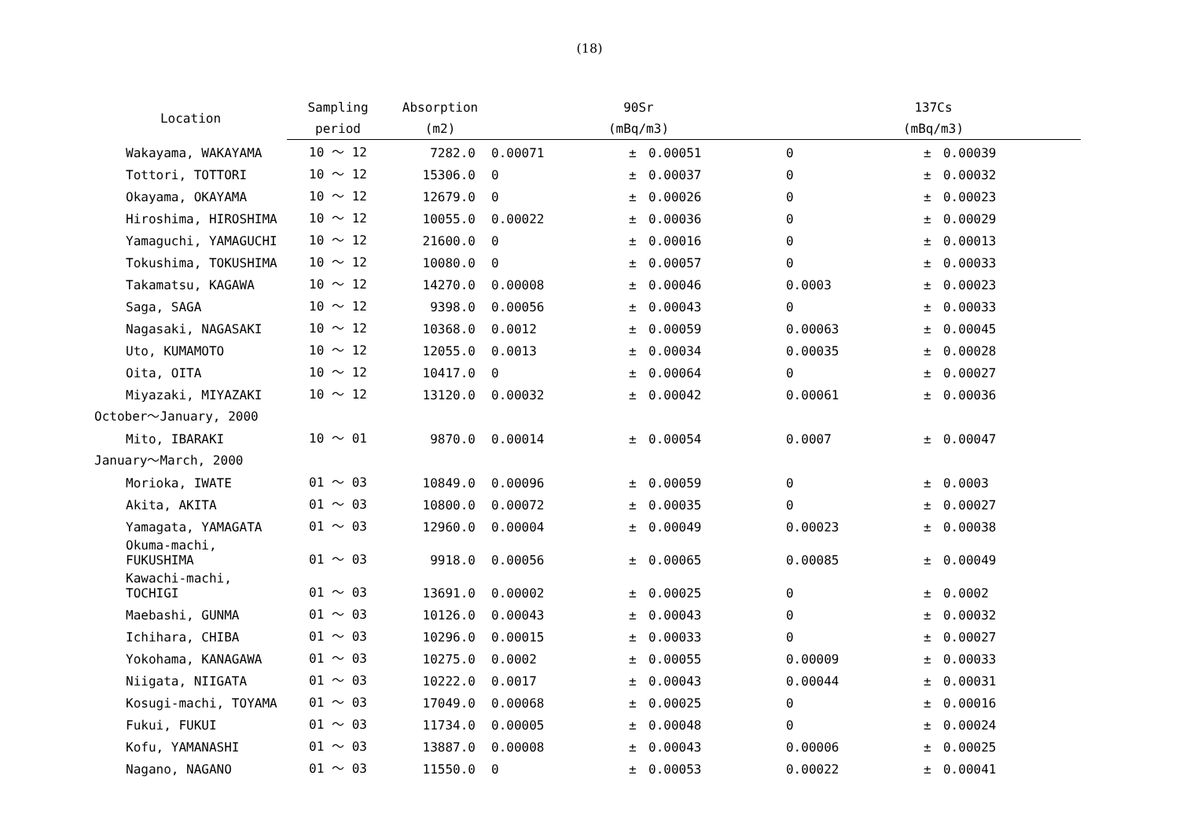(18)
| Location | Sampling | Absorption | 90Sr | | | 137Cs | | |
| --- | --- | --- | --- | --- | --- | --- | --- | --- |
| | period | (m2) | (mBq/m3) | | | (mBq/m3) | | |
| Wakayama, WAKAYAMA | 10 ～ 12 | 7282.0 | 0.00071 | ± | 0.00051 | 0 | ± | 0.00039 |
| Tottori, TOTTORI | 10 ～ 12 | 15306.0 | 0 | ± | 0.00037 | 0 | ± | 0.00032 |
| Okayama, OKAYAMA | 10 ～ 12 | 12679.0 | 0 | ± | 0.00026 | 0 | ± | 0.00023 |
| Hiroshima, HIROSHIMA | 10 ～ 12 | 10055.0 | 0.00022 | ± | 0.00036 | 0 | ± | 0.00029 |
| Yamaguchi, YAMAGUCHI | 10 ～ 12 | 21600.0 | 0 | ± | 0.00016 | 0 | ± | 0.00013 |
| Tokushima, TOKUSHIMA | 10 ～ 12 | 10080.0 | 0 | ± | 0.00057 | 0 | ± | 0.00033 |
| Takamatsu, KAGAWA | 10 ～ 12 | 14270.0 | 0.00008 | ± | 0.00046 | 0.0003 | ± | 0.00023 |
| Saga, SAGA | 10 ～ 12 | 9398.0 | 0.00056 | ± | 0.00043 | 0 | ± | 0.00033 |
| Nagasaki, NAGASAKI | 10 ～ 12 | 10368.0 | 0.0012 | ± | 0.00059 | 0.00063 | ± | 0.00045 |
| Uto, KUMAMOTO | 10 ～ 12 | 12055.0 | 0.0013 | ± | 0.00034 | 0.00035 | ± | 0.00028 |
| Oita, OITA | 10 ～ 12 | 10417.0 | 0 | ± | 0.00064 | 0 | ± | 0.00027 |
| Miyazaki, MIYAZAKI | 10 ～ 12 | 13120.0 | 0.00032 | ± | 0.00042 | 0.00061 | ± | 0.00036 |
| October～January, 2000 | | | | | | | | |
| Mito, IBARAKI | 10 ～ 01 | 9870.0 | 0.00014 | ± | 0.00054 | 0.0007 | ± | 0.00047 |
| January～March, 2000 | | | | | | | | |
| Morioka, IWATE | 01 ～ 03 | 10849.0 | 0.00096 | ± | 0.00059 | 0 | ± | 0.0003 |
| Akita, AKITA | 01 ～ 03 | 10800.0 | 0.00072 | ± | 0.00035 | 0 | ± | 0.00027 |
| Yamagata, YAMAGATA | 01 ～ 03 | 12960.0 | 0.00004 | ± | 0.00049 | 0.00023 | ± | 0.00038 |
| Okuma-machi, FUKUSHIMA | 01 ～ 03 | 9918.0 | 0.00056 | ± | 0.00065 | 0.00085 | ± | 0.00049 |
| Kawachi-machi, TOCHIGI | 01 ～ 03 | 13691.0 | 0.00002 | ± | 0.00025 | 0 | ± | 0.0002 |
| Maebashi, GUNMA | 01 ～ 03 | 10126.0 | 0.00043 | ± | 0.00043 | 0 | ± | 0.00032 |
| Ichihara, CHIBA | 01 ～ 03 | 10296.0 | 0.00015 | ± | 0.00033 | 0 | ± | 0.00027 |
| Yokohama, KANAGAWA | 01 ～ 03 | 10275.0 | 0.0002 | ± | 0.00055 | 0.00009 | ± | 0.00033 |
| Niigata, NIIGATA | 01 ～ 03 | 10222.0 | 0.0017 | ± | 0.00043 | 0.00044 | ± | 0.00031 |
| Kosugi-machi, TOYAMA | 01 ～ 03 | 17049.0 | 0.00068 | ± | 0.00025 | 0 | ± | 0.00016 |
| Fukui, FUKUI | 01 ～ 03 | 11734.0 | 0.00005 | ± | 0.00048 | 0 | ± | 0.00024 |
| Kofu, YAMANASHI | 01 ～ 03 | 13887.0 | 0.00008 | ± | 0.00043 | 0.00006 | ± | 0.00025 |
| Nagano, NAGANO | 01 ～ 03 | 11550.0 | 0 | ± | 0.00053 | 0.00022 | ± | 0.00041 |